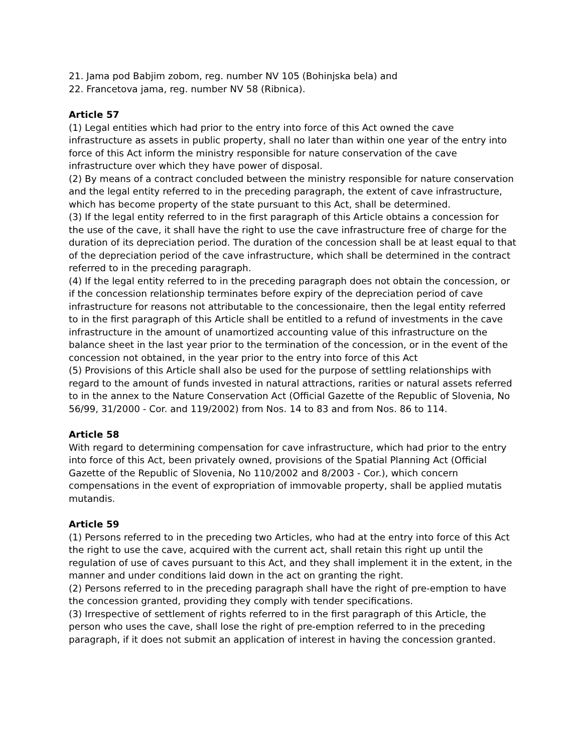21. Jama pod Babjim zobom, reg. number NV 105 (Bohinjska bela) and
22. Francetova jama, reg. number NV 58 (Ribnica).
Article 57
(1) Legal entities which had prior to the entry into force of this Act owned the cave infrastructure as assets in public property, shall no later than within one year of the entry into force of this Act inform the ministry responsible for nature conservation of the cave infrastructure over which they have power of disposal.
(2) By means of a contract concluded between the ministry responsible for nature conservation and the legal entity referred to in the preceding paragraph, the extent of cave infrastructure, which has become property of the state pursuant to this Act, shall be determined.
(3) If the legal entity referred to in the first paragraph of this Article obtains a concession for the use of the cave, it shall have the right to use the cave infrastructure free of charge for the duration of its depreciation period. The duration of the concession shall be at least equal to that of the depreciation period of the cave infrastructure, which shall be determined in the contract referred to in the preceding paragraph.
(4) If the legal entity referred to in the preceding paragraph does not obtain the concession, or if the concession relationship terminates before expiry of the depreciation period of cave infrastructure for reasons not attributable to the concessionaire, then the legal entity referred to in the first paragraph of this Article shall be entitled to a refund of investments in the cave infrastructure in the amount of unamortized accounting value of this infrastructure on the balance sheet in the last year prior to the termination of the concession, or in the event of the concession not obtained, in the year prior to the entry into force of this Act
(5) Provisions of this Article shall also be used for the purpose of settling relationships with regard to the amount of funds invested in natural attractions, rarities or natural assets referred to in the annex to the Nature Conservation Act (Official Gazette of the Republic of Slovenia, No 56/99, 31/2000 - Cor. and 119/2002) from Nos. 14 to 83 and from Nos. 86 to 114.
Article 58
With regard to determining compensation for cave infrastructure, which had prior to the entry into force of this Act, been privately owned, provisions of the Spatial Planning Act (Official Gazette of the Republic of Slovenia, No 110/2002 and 8/2003 - Cor.), which concern compensations in the event of expropriation of immovable property, shall be applied mutatis mutandis.
Article 59
(1) Persons referred to in the preceding two Articles, who had at the entry into force of this Act the right to use the cave, acquired with the current act, shall retain this right up until the regulation of use of caves pursuant to this Act, and they shall implement it in the extent, in the manner and under conditions laid down in the act on granting the right.
(2) Persons referred to in the preceding paragraph shall have the right of pre-emption to have the concession granted, providing they comply with tender specifications.
(3) Irrespective of settlement of rights referred to in the first paragraph of this Article, the person who uses the cave, shall lose the right of pre-emption referred to in the preceding paragraph, if it does not submit an application of interest in having the concession granted.